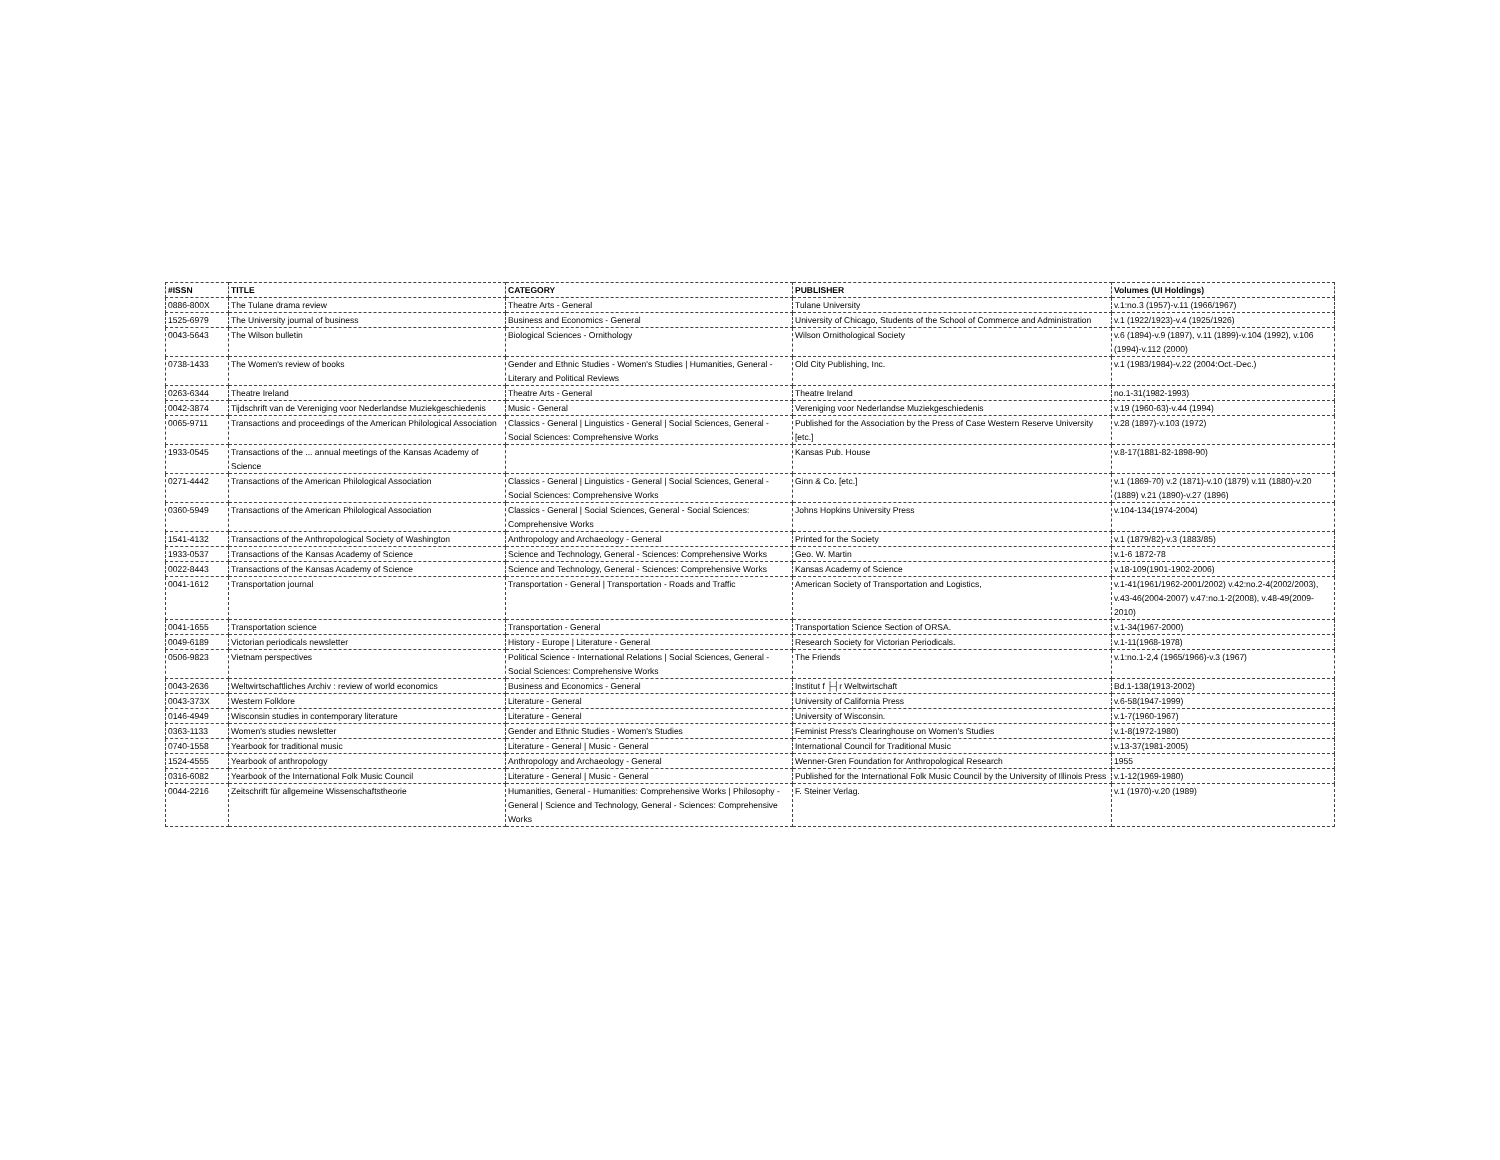| #ISSN | TITLE | CATEGORY | PUBLISHER | Volumes (UI Holdings) |
| --- | --- | --- | --- | --- |
| 0886-800X | The Tulane drama review | Theatre Arts - General | Tulane University | v.1:no.3 (1957)-v.11 (1966/1967) |
| 1525-6979 | The University journal of business | Business and Economics - General | University of Chicago, Students of the School of Commerce and Administration | v.1 (1922/1923)-v.4 (1925/1926) |
| 0043-5643 | The Wilson bulletin | Biological Sciences - Ornithology | Wilson Ornithological Society | v.6 (1894)-v.9 (1897), v.11 (1899)-v.104 (1992), v.106 (1994)-v.112 (2000) |
| 0738-1433 | The Women's review of books | Gender and Ethnic Studies - Women's Studies / Humanities, General - Literary and Political Reviews | Old City Publishing, Inc. | v.1 (1983/1984)-v.22 (2004:Oct.-Dec.) |
| 0263-6344 | Theatre Ireland | Theatre Arts - General | Theatre Ireland | no.1-31(1982-1993) |
| 0042-3874 | Tijdschrift van de Vereniging voor Nederlandse Muziekgeschiedenis | Music - General | Vereniging voor Nederlandse Muziekgeschiedenis | v.19 (1960-63)-v.44 (1994) |
| 0065-9711 | Transactions and proceedings of the American Philological Association | Classics - General / Linguistics - General / Social Sciences, General - Social Sciences: Comprehensive Works | Published for the Association by the Press of Case Western Reserve University [etc.] | v.28 (1897)-v.103 (1972) |
| 1933-0545 | Transactions of the ... annual meetings of the Kansas Academy of Science | | Kansas Pub. House | v.8-17(1881-82-1898-90) |
| 0271-4442 | Transactions of the American Philological Association | Classics - General / Linguistics - General / Social Sciences, General - Social Sciences: Comprehensive Works | Ginn & Co. [etc.] | v.1 (1869-70) v.2 (1871)-v.10 (1879) v.11 (1880)-v.20 (1889) v.21 (1890)-v.27 (1896) |
| 0360-5949 | Transactions of the American Philological Association | Classics - General / Social Sciences, General - Social Sciences: Comprehensive Works | Johns Hopkins University Press | v.104-134(1974-2004) |
| 1541-4132 | Transactions of the Anthropological Society of Washington | Anthropology and Archaeology - General | Printed for the Society | v.1 (1879/82)-v.3 (1883/85) |
| 1933-0537 | Transactions of the Kansas Academy of Science | Science and Technology, General - Sciences: Comprehensive Works | Geo. W. Martin | v.1-6 1872-78 |
| 0022-8443 | Transactions of the Kansas Academy of Science | Science and Technology, General - Sciences: Comprehensive Works | Kansas Academy of Science | v.18-109(1901-1902-2006) |
| 0041-1612 | Transportation journal | Transportation - General / Transportation - Roads and Traffic | American Society of Transportation and Logistics, | v.1-41(1961/1962-2001/2002) v.42:no.2-4(2002/2003), v.43-46(2004-2007) v.47:no.1-2(2008), v.48-49(2009-2010) |
| 0041-1655 | Transportation science | Transportation - General | Transportation Science Section of ORSA. | v.1-34(1967-2000) |
| 0049-6189 | Victorian periodicals newsletter | History - Europe / Literature - General | Research Society for Victorian Periodicals. | v.1-11(1968-1978) |
| 0506-9823 | Vietnam perspectives | Political Science - International Relations / Social Sciences, General - Social Sciences: Comprehensive Works | The Friends | v.1:no.1-2,4 (1965/1966)-v.3 (1967) |
| 0043-2636 | Weltwirtschaftliches Archiv : review of world economics | Business and Economics - General | Institut f ├┤r Weltwirtschaft | Bd.1-138(1913-2002) |
| 0043-373X | Western Folklore | Literature - General | University of California Press | v.6-58(1947-1999) |
| 0146-4949 | Wisconsin studies in contemporary literature | Literature - General | University of Wisconsin. | v.1-7(1960-1967) |
| 0363-1133 | Women's studies newsletter | Gender and Ethnic Studies - Women's Studies | Feminist Press's Clearinghouse on Women's Studies | v.1-8(1972-1980) |
| 0740-1558 | Yearbook for traditional music | Literature - General / Music - General | International Council for Traditional Music | v.13-37(1981-2005) |
| 1524-4555 | Yearbook of anthropology | Anthropology and Archaeology - General | Wenner-Gren Foundation for Anthropological Research | 1955 |
| 0316-6082 | Yearbook of the International Folk Music Council | Literature - General / Music - General | Published for the International Folk Music Council by the University of Illinois Press | v.1-12(1969-1980) |
| 0044-2216 | Zeitschrift für allgemeine Wissenschaftstheorie | Humanities, General - Humanities: Comprehensive Works / Philosophy - General / Science and Technology, General - Sciences: Comprehensive Works | F. Steiner Verlag. | v.1 (1970)-v.20 (1989) |